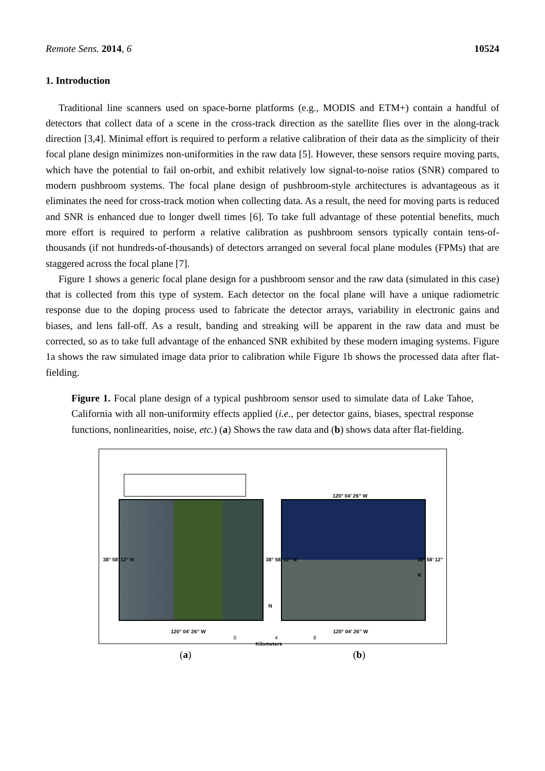Remote Sens. 2014, 6 10524
1. Introduction
Traditional line scanners used on space-borne platforms (e.g., MODIS and ETM+) contain a handful of detectors that collect data of a scene in the cross-track direction as the satellite flies over in the along-track direction [3,4]. Minimal effort is required to perform a relative calibration of their data as the simplicity of their focal plane design minimizes non-uniformities in the raw data [5]. However, these sensors require moving parts, which have the potential to fail on-orbit, and exhibit relatively low signal-to-noise ratios (SNR) compared to modern pushbroom systems. The focal plane design of pushbroom-style architectures is advantageous as it eliminates the need for cross-track motion when collecting data. As a result, the need for moving parts is reduced and SNR is enhanced due to longer dwell times [6]. To take full advantage of these potential benefits, much more effort is required to perform a relative calibration as pushbroom sensors typically contain tens-of-thousands (if not hundreds-of-thousands) of detectors arranged on several focal plane modules (FPMs) that are staggered across the focal plane [7].
Figure 1 shows a generic focal plane design for a pushbroom sensor and the raw data (simulated in this case) that is collected from this type of system. Each detector on the focal plane will have a unique radiometric response due to the doping process used to fabricate the detector arrays, variability in electronic gains and biases, and lens fall-off. As a result, banding and streaking will be apparent in the raw data and must be corrected, so as to take full advantage of the enhanced SNR exhibited by these modern imaging systems. Figure 1a shows the raw simulated image data prior to calibration while Figure 1b shows the processed data after flat-fielding.
Figure 1. Focal plane design of a typical pushbroom sensor used to simulate data of Lake Tahoe, California with all non-uniformity effects applied (i.e., per detector gains, biases, spectral response functions, nonlinearities, noise, etc.) (a) Shows the raw data and (b) shows data after flat-fielding.
120° 04’ 26” W
120° 04’ 26” W 120° 04’ 26” W
N
0 4 8
Kilometers
38° 58’ 12” N 38° 58’ 12” N 38° 58’ 12” N
(a) (b)